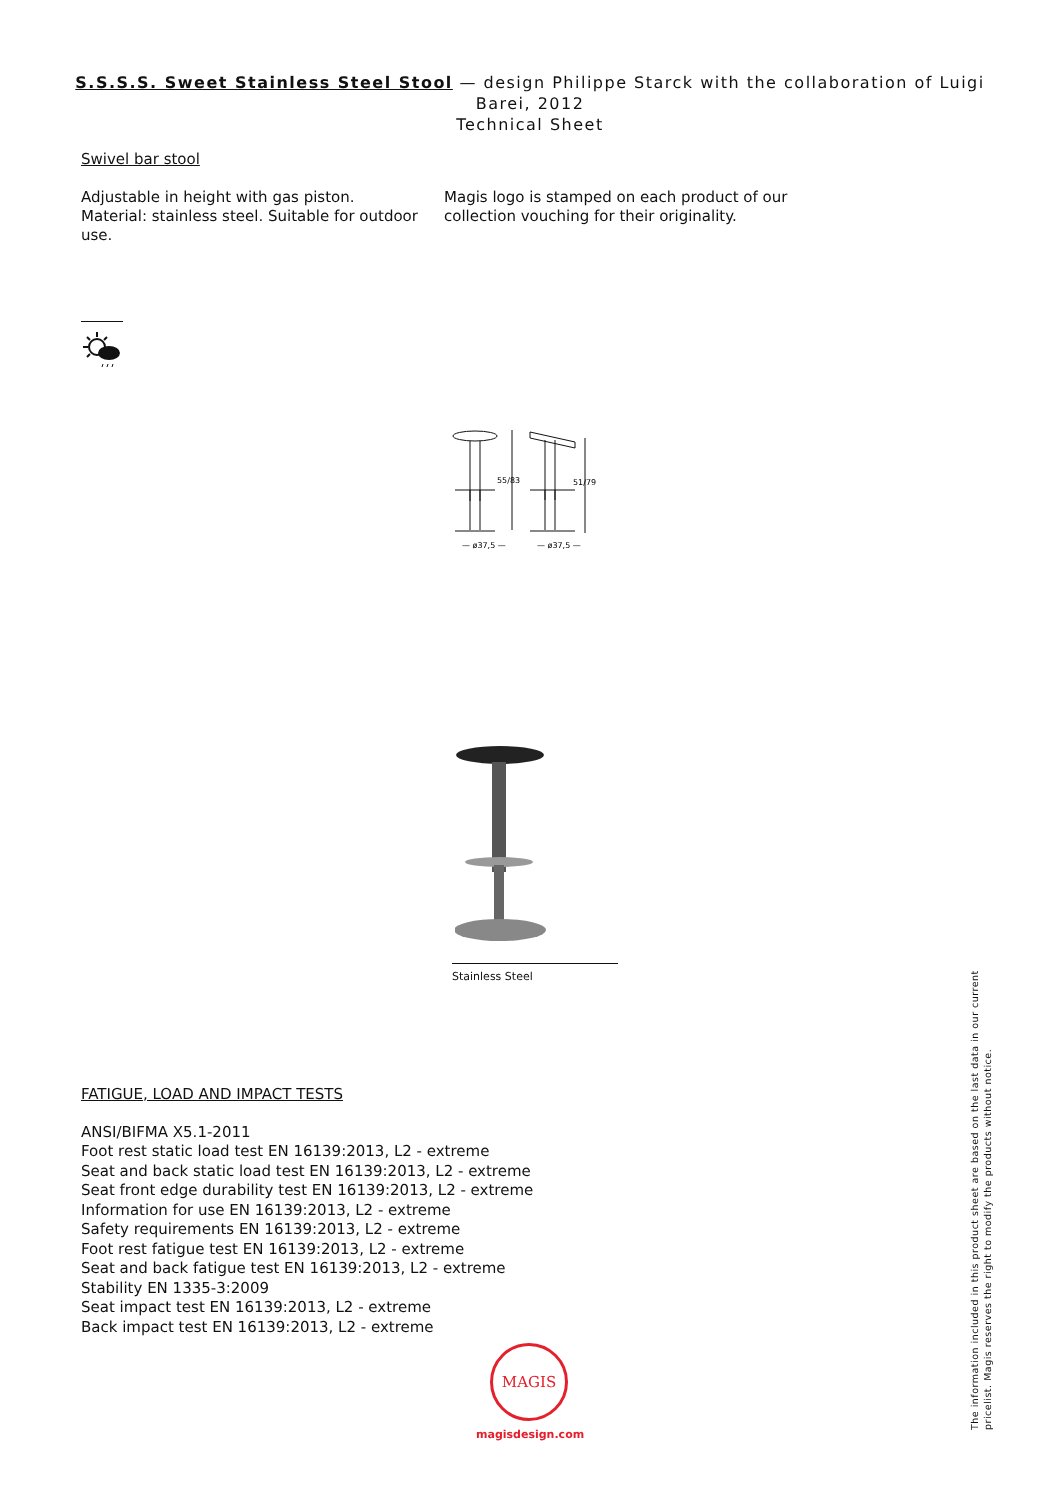S.S.S.S. Sweet Stainless Steel Stool — design Philippe Starck with the collaboration of Luigi Barei, 2012
Technical Sheet
Swivel bar stool
Adjustable in height with gas piston.
Material: stainless steel. Suitable for outdoor use.
Magis logo is stamped on each product of our collection vouching for their originality.
55/83
51/79
— ø37,5 —
— ø37,5 —
Stainless Steel
FATIGUE, LOAD AND IMPACT TESTS
ANSI/BIFMA X5.1-2011
Foot rest static load test EN 16139:2013, L2 - extreme
Seat and back static load test EN 16139:2013, L2 - extreme
Seat front edge durability test EN 16139:2013, L2 - extreme
Information for use EN 16139:2013, L2 - extreme
Safety requirements EN 16139:2013, L2 - extreme
Foot rest fatigue test EN 16139:2013, L2 - extreme
Seat and back fatigue test EN 16139:2013, L2 - extreme
Stability EN 1335-3:2009
Seat impact test EN 16139:2013, L2 - extreme
Back impact test EN 16139:2013, L2 - extreme
MAGIS
magisdesign.com
The information included in this product sheet are based on the last data in our current pricelist. Magis reserves the right to modify the products without notice.